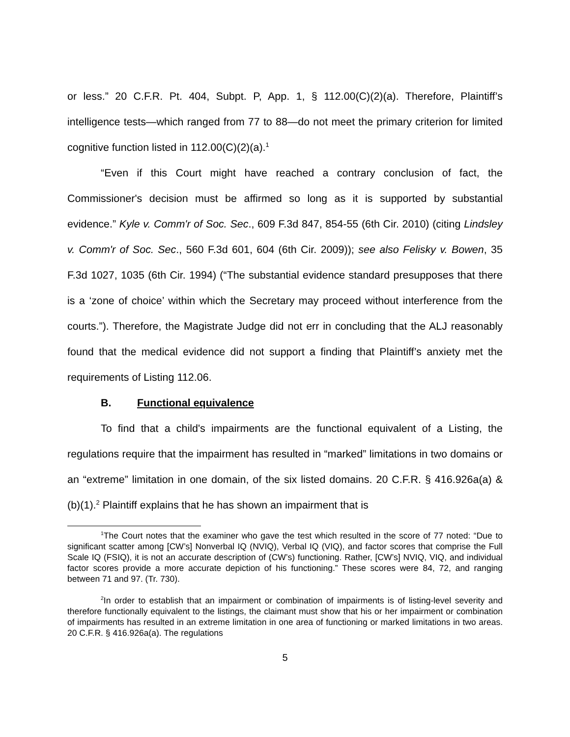or less.” 20 C.F.R. Pt. 404, Subpt. P, App. 1, § 112.00(C)(2)(a). Therefore, Plaintiff’s intelligence tests—which ranged from 77 to 88—do not meet the primary criterion for limited cognitive function listed in 112.00(C)(2)(a).<sup>1</sup>
“Even if this Court might have reached a contrary conclusion of fact, the Commissioner's decision must be affirmed so long as it is supported by substantial evidence.” Kyle v. Comm'r of Soc. Sec., 609 F.3d 847, 854-55 (6th Cir. 2010) (citing Lindsley v. Comm'r of Soc. Sec., 560 F.3d 601, 604 (6th Cir. 2009)); see also Felisky v. Bowen, 35 F.3d 1027, 1035 (6th Cir. 1994) (“The substantial evidence standard presupposes that there is a ‘zone of choice’ within which the Secretary may proceed without interference from the courts.”). Therefore, the Magistrate Judge did not err in concluding that the ALJ reasonably found that the medical evidence did not support a finding that Plaintiff’s anxiety met the requirements of Listing 112.06.
B. Functional equivalence
To find that a child's impairments are the functional equivalent of a Listing, the regulations require that the impairment has resulted in “marked” limitations in two domains or an “extreme” limitation in one domain, of the six listed domains. 20 C.F.R. § 416.926a(a) & (b)(1).<sup>2</sup> Plaintiff explains that he has shown an impairment that is
<sup>1</sup> The Court notes that the examiner who gave the test which resulted in the score of 77 noted: “Due to significant scatter among [CW’s] Nonverbal IQ (NVIQ), Verbal IQ (VIQ), and factor scores that comprise the Full Scale IQ (FSIQ), it is not an accurate description of (CW’s) functioning. Rather, [CW’s] NVIQ, VIQ, and individual factor scores provide a more accurate depiction of his functioning.” These scores were 84, 72, and ranging between 71 and 97. (Tr. 730).
<sup>2</sup> In order to establish that an impairment or combination of impairments is of listing-level severity and therefore functionally equivalent to the listings, the claimant must show that his or her impairment or combination of impairments has resulted in an extreme limitation in one area of functioning or marked limitations in two areas. 20 C.F.R. § 416.926a(a). The regulations
5